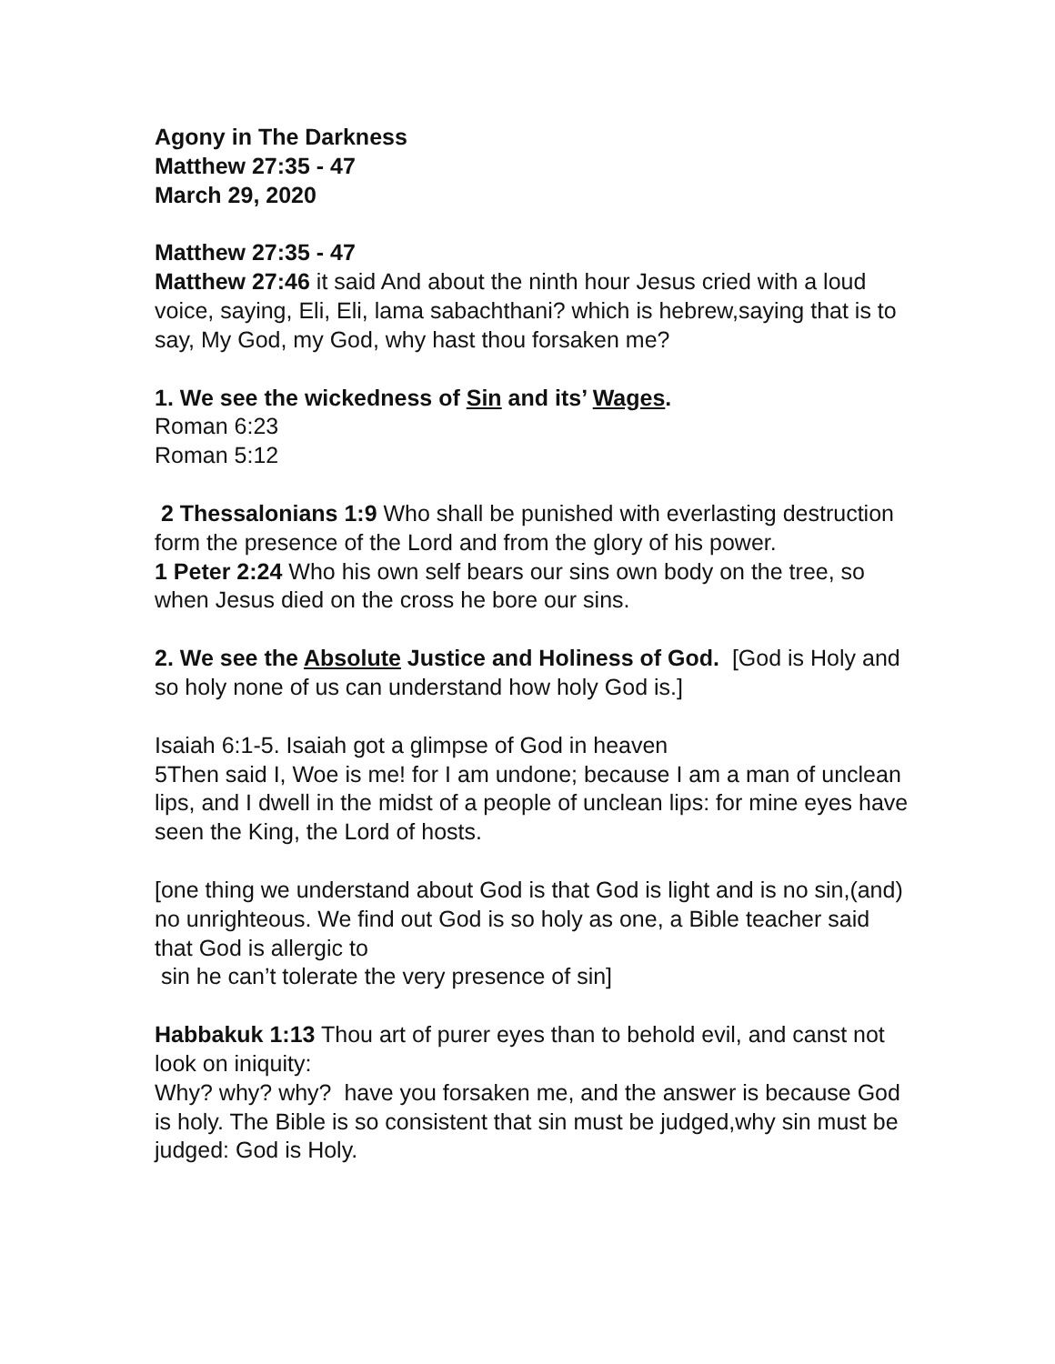Agony in The Darkness
Matthew 27:35 - 47
March 29, 2020
Matthew 27:35 - 47
Matthew 27:46 it said And about the ninth hour Jesus cried with a loud voice, saying, Eli, Eli, lama sabachthani? which is hebrew,saying that is to say, My God, my God, why hast thou forsaken me?
1. We see the wickedness of Sin and its’ Wages.
Roman 6:23
Roman 5:12
2 Thessalonians 1:9 Who shall be punished with everlasting destruction form the presence of the Lord and from the glory of his power.
1 Peter 2:24 Who his own self bears our sins own body on the tree, so when Jesus died on the cross he bore our sins.
2. We see the Absolute Justice and Holiness of God. [God is Holy and so holy none of us can understand how holy God is.]
Isaiah 6:1-5. Isaiah got a glimpse of God in heaven
5Then said I, Woe is me! for I am undone; because I am a man of unclean lips, and I dwell in the midst of a people of unclean lips: for mine eyes have seen the King, the Lord of hosts.
[one thing we understand about God is that God is light and is no sin,(and) no unrighteous. We find out God is so holy as one, a Bible teacher said that God is allergic to
sin he can’t tolerate the very presence of sin]
Habbakuk 1:13 Thou art of purer eyes than to behold evil, and canst not look on iniquity:
Why? why? why? have you forsaken me, and the answer is because God is holy. The Bible is so consistent that sin must be judged,why sin must be judged: God is Holy.